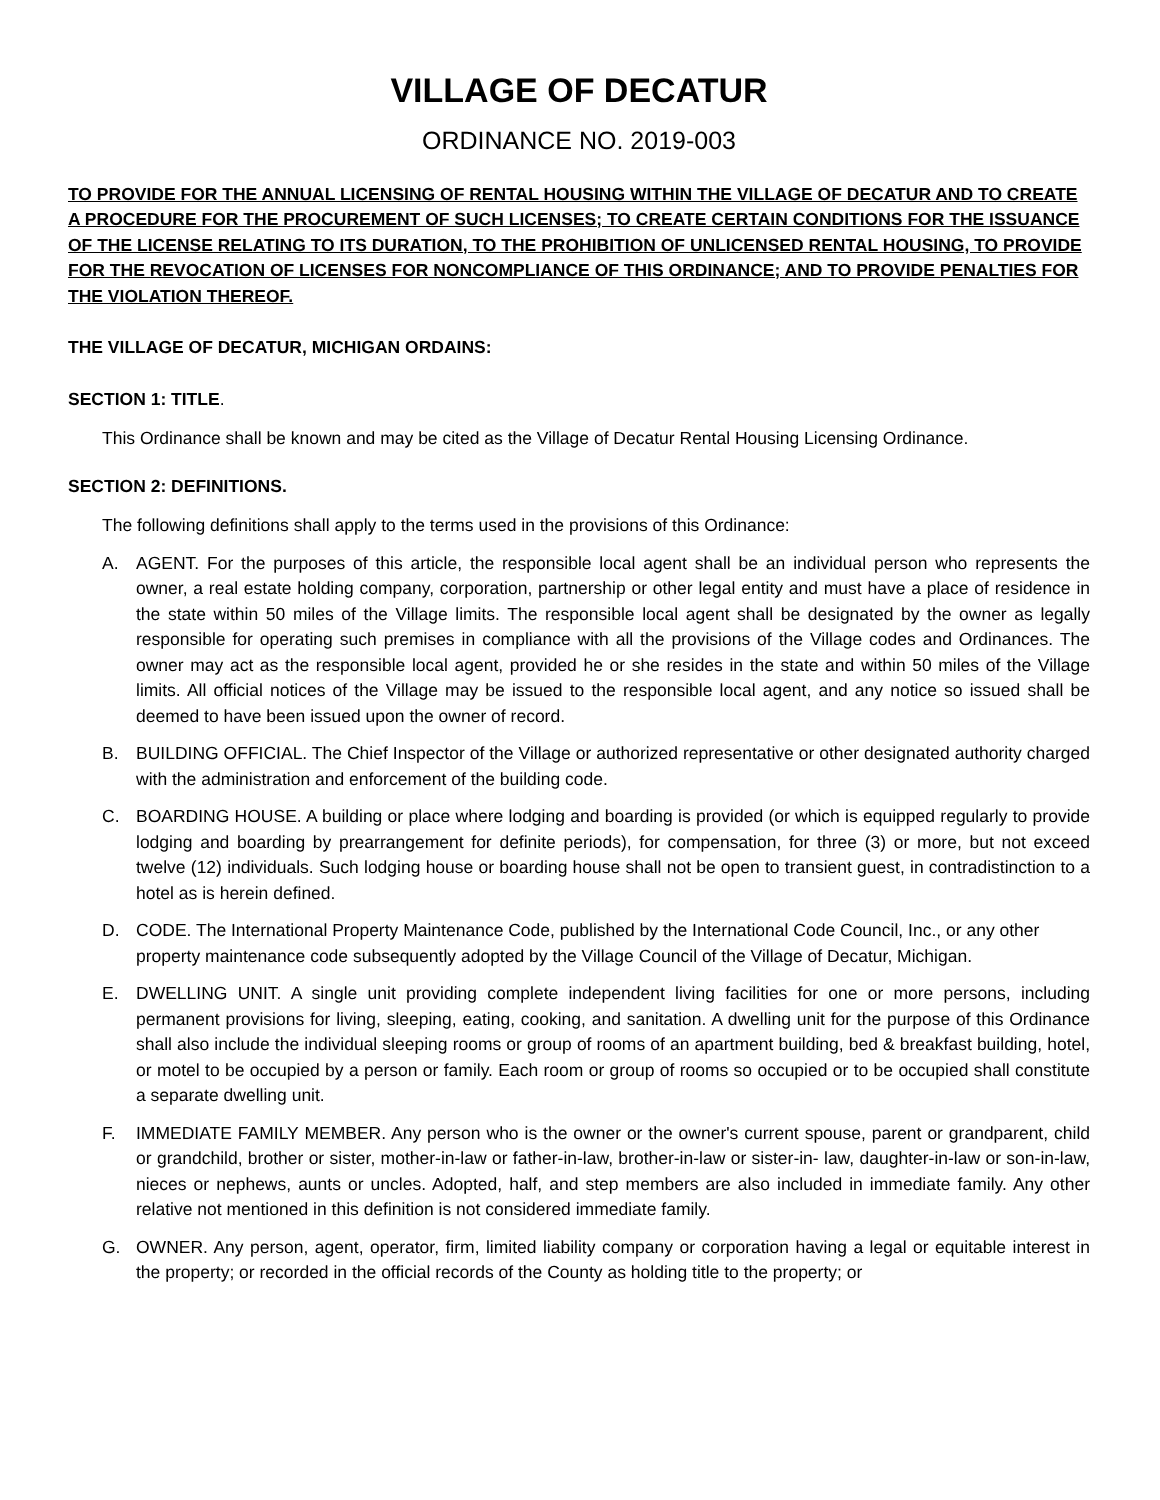VILLAGE OF DECATUR
ORDINANCE NO. 2019-003
TO PROVIDE FOR THE ANNUAL LICENSING OF RENTAL HOUSING WITHIN THE VILLAGE OF DECATUR AND TO CREATE A PROCEDURE FOR THE PROCUREMENT OF SUCH LICENSES; TO CREATE CERTAIN CONDITIONS FOR THE ISSUANCE OF THE LICENSE RELATING TO ITS DURATION, TO THE PROHIBITION OF UNLICENSED RENTAL HOUSING, TO PROVIDE FOR THE REVOCATION OF LICENSES FOR NONCOMPLIANCE OF THIS ORDINANCE; AND TO PROVIDE PENALTIES FOR THE VIOLATION THEREOF.
THE VILLAGE OF DECATUR, MICHIGAN ORDAINS:
SECTION 1: TITLE.
This Ordinance shall be known and may be cited as the Village of Decatur Rental Housing Licensing Ordinance.
SECTION 2: DEFINITIONS.
The following definitions shall apply to the terms used in the provisions of this Ordinance:
A. AGENT. For the purposes of this article, the responsible local agent shall be an individual person who represents the owner, a real estate holding company, corporation, partnership or other legal entity and must have a place of residence in the state within 50 miles of the Village limits. The responsible local agent shall be designated by the owner as legally responsible for operating such premises in compliance with all the provisions of the Village codes and Ordinances. The owner may act as the responsible local agent, provided he or she resides in the state and within 50 miles of the Village limits. All official notices of the Village may be issued to the responsible local agent, and any notice so issued shall be deemed to have been issued upon the owner of record.
B. BUILDING OFFICIAL. The Chief Inspector of the Village or authorized representative or other designated authority charged with the administration and enforcement of the building code.
C. BOARDING HOUSE. A building or place where lodging and boarding is provided (or which is equipped regularly to provide lodging and boarding by prearrangement for definite periods), for compensation, for three (3) or more, but not exceed twelve (12) individuals. Such lodging house or boarding house shall not be open to transient guest, in contradistinction to a hotel as is herein defined.
D. CODE. The International Property Maintenance Code, published by the International Code Council, Inc., or any other property maintenance code subsequently adopted by the Village Council of the Village of Decatur, Michigan.
E. DWELLING UNIT. A single unit providing complete independent living facilities for one or more persons, including permanent provisions for living, sleeping, eating, cooking, and sanitation. A dwelling unit for the purpose of this Ordinance shall also include the individual sleeping rooms or group of rooms of an apartment building, bed & breakfast building, hotel, or motel to be occupied by a person or family. Each room or group of rooms so occupied or to be occupied shall constitute a separate dwelling unit.
F. IMMEDIATE FAMILY MEMBER. Any person who is the owner or the owner's current spouse, parent or grandparent, child or grandchild, brother or sister, mother-in-law or father-in-law, brother-in-law or sister-in- law, daughter-in-law or son-in-law, nieces or nephews, aunts or uncles. Adopted, half, and step members are also included in immediate family. Any other relative not mentioned in this definition is not considered immediate family.
G. OWNER. Any person, agent, operator, firm, limited liability company or corporation having a legal or equitable interest in the property; or recorded in the official records of the County as holding title to the property; or